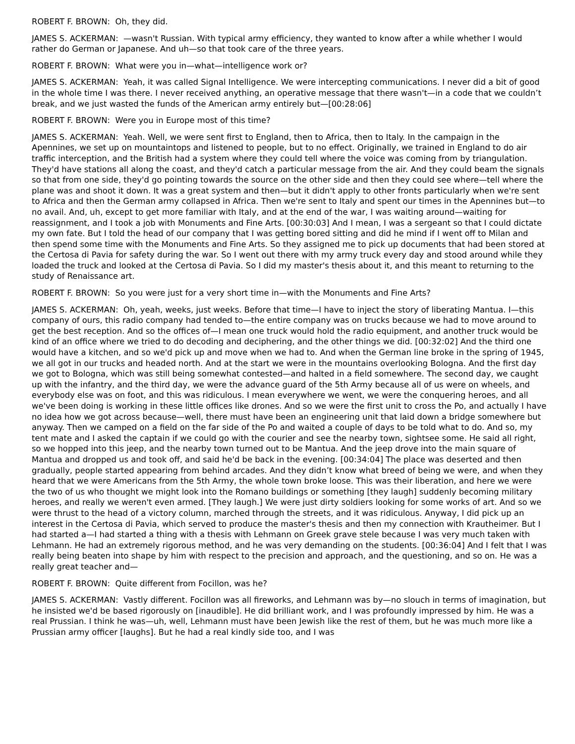ROBERT F. BROWN: Oh, they did.
JAMES S. ACKERMAN: —wasn't Russian. With typical army efficiency, they wanted to know after a while whether I would rather do German or Japanese. And uh—so that took care of the three years.
ROBERT F. BROWN: What were you in—what—intelligence work or?
JAMES S. ACKERMAN: Yeah, it was called Signal Intelligence. We were intercepting communications. I never did a bit of good in the whole time I was there. I never received anything, an operative message that there wasn't—in a code that we couldn’t break, and we just wasted the funds of the American army entirely but—[00:28:06]
ROBERT F. BROWN: Were you in Europe most of this time?
JAMES S. ACKERMAN: Yeah. Well, we were sent first to England, then to Africa, then to Italy. In the campaign in the Apennines, we set up on mountaintops and listened to people, but to no effect. Originally, we trained in England to do air traffic interception, and the British had a system where they could tell where the voice was coming from by triangulation. They'd have stations all along the coast, and they'd catch a particular message from the air. And they could beam the signals so that from one side, they'd go pointing towards the source on the other side and then they could see where—tell where the plane was and shoot it down. It was a great system and then—but it didn't apply to other fronts particularly when we're sent to Africa and then the German army collapsed in Africa. Then we're sent to Italy and spent our times in the Apennines but—to no avail. And, uh, except to get more familiar with Italy, and at the end of the war, I was waiting around—waiting for reassignment, and I took a job with Monuments and Fine Arts. [00:30:03] And I mean, I was a sergeant so that I could dictate my own fate. But I told the head of our company that I was getting bored sitting and did he mind if I went off to Milan and then spend some time with the Monuments and Fine Arts. So they assigned me to pick up documents that had been stored at the Certosa di Pavia for safety during the war. So I went out there with my army truck every day and stood around while they loaded the truck and looked at the Certosa di Pavia. So I did my master's thesis about it, and this meant to returning to the study of Renaissance art.
ROBERT F. BROWN: So you were just for a very short time in—with the Monuments and Fine Arts?
JAMES S. ACKERMAN: Oh, yeah, weeks, just weeks. Before that time—I have to inject the story of liberating Mantua. I—this company of ours, this radio company had tended to—the entire company was on trucks because we had to move around to get the best reception. And so the offices of—I mean one truck would hold the radio equipment, and another truck would be kind of an office where we tried to do decoding and deciphering, and the other things we did. [00:32:02] And the third one would have a kitchen, and so we'd pick up and move when we had to. And when the German line broke in the spring of 1945, we all got in our trucks and headed north. And at the start we were in the mountains overlooking Bologna. And the first day we got to Bologna, which was still being somewhat contested—and halted in a field somewhere. The second day, we caught up with the infantry, and the third day, we were the advance guard of the 5th Army because all of us were on wheels, and everybody else was on foot, and this was ridiculous. I mean everywhere we went, we were the conquering heroes, and all we've been doing is working in these little offices like drones. And so we were the first unit to cross the Po, and actually I have no idea how we got across because—well, there must have been an engineering unit that laid down a bridge somewhere but anyway. Then we camped on a field on the far side of the Po and waited a couple of days to be told what to do. And so, my tent mate and I asked the captain if we could go with the courier and see the nearby town, sightsee some. He said all right, so we hopped into this jeep, and the nearby town turned out to be Mantua. And the jeep drove into the main square of Mantua and dropped us and took off, and said he'd be back in the evening. [00:34:04] The place was deserted and then gradually, people started appearing from behind arcades. And they didn’t know what breed of being we were, and when they heard that we were Americans from the 5th Army, the whole town broke loose. This was their liberation, and here we were the two of us who thought we might look into the Romano buildings or something [they laugh] suddenly becoming military heroes, and really we weren't even armed. [They laugh.] We were just dirty soldiers looking for some works of art. And so we were thrust to the head of a victory column, marched through the streets, and it was ridiculous. Anyway, I did pick up an interest in the Certosa di Pavia, which served to produce the master's thesis and then my connection with Krautheimer. But I had started a—I had started a thing with a thesis with Lehmann on Greek grave stele because I was very much taken with Lehmann. He had an extremely rigorous method, and he was very demanding on the students. [00:36:04] And I felt that I was really being beaten into shape by him with respect to the precision and approach, and the questioning, and so on. He was a really great teacher and—
ROBERT F. BROWN: Quite different from Focillon, was he?
JAMES S. ACKERMAN: Vastly different. Focillon was all fireworks, and Lehmann was by—no slouch in terms of imagination, but he insisted we'd be based rigorously on [inaudible]. He did brilliant work, and I was profoundly impressed by him. He was a real Prussian. I think he was—uh, well, Lehmann must have been Jewish like the rest of them, but he was much more like a Prussian army officer [laughs]. But he had a real kindly side too, and I was